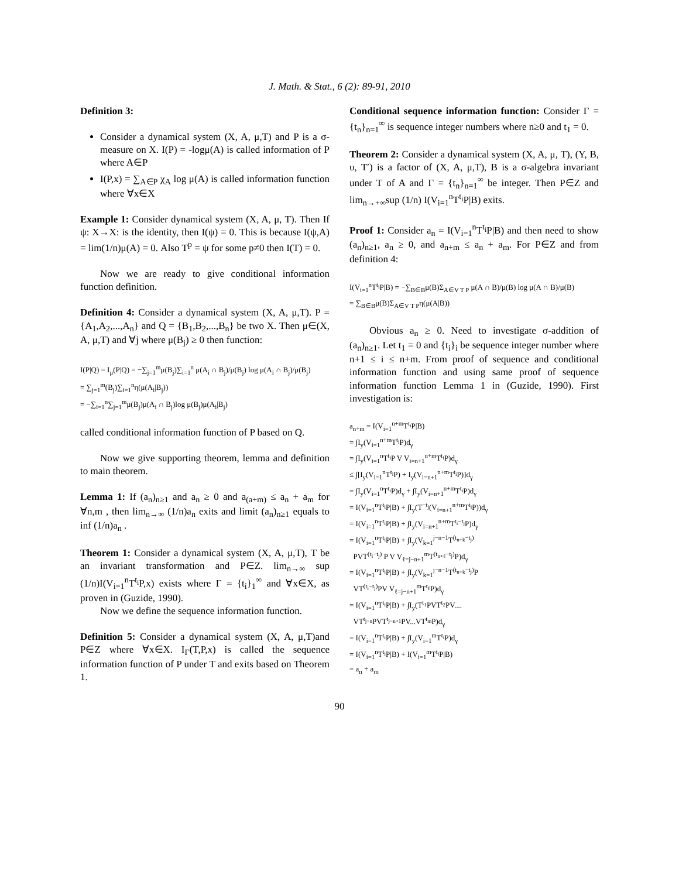J. Math. & Stat., 6 (2): 89-91, 2010
Definition 3:
Consider a dynamical system (X, A, μ,T) and P is a σ-measure on X. I(P) = -logμ(A) is called information of P where A∈P
I(P,x) = ∑<sub>A∈P</sub> χ<sub>A</sub> log μ(A) is called information function where ∀x∈X
Example 1: Consider dynamical system (X, A, μ, T). Then If ψ: X→X: is the identity, then I(ψ) = 0. This is because I(ψ,A) = lim(1/n)μ(A) = 0. Also T<sup>p</sup> = ψ for some p≠0 then I(T) = 0.
Now we are ready to give conditional information function definition.
Definition 4: Consider a dynamical system (X, A, μ,T). P = {A<sub>1</sub>,A<sub>2</sub>,...,A<sub>n</sub>} and Q = {B<sub>1</sub>,B<sub>2</sub>,...,B<sub>n</sub>} be two X. Then μ∈(X, A, μ,T) and ∀j where μ(B<sub>j</sub>) ≥ 0 then function:
I(P|Q) = I<sub>μ</sub>(P|Q) = −∑<sub>j=1</sub><sup>m</sup>μ(B<sub>j</sub>)∑<sub>i=1</sub><sup>n</sup> μ(A<sub>i</sub> ∩ B<sub>j</sub>)/μ(B<sub>j</sub>) log μ(A<sub>i</sub> ∩ B<sub>j</sub>)/μ(B<sub>j</sub>)
= ∑<sub>j=1</sub><sup>m</sup>(B<sub>j</sub>)∑<sub>i=1</sub><sup>n</sup>η(μ(A<sub>i</sub>|B<sub>j</sub>))
= −∑<sub>i=1</sub><sup>n</sup>∑<sub>j=1</sub><sup>m</sup>μ(B<sub>j</sub>)μ(A<sub>i</sub> ∩ B<sub>j</sub>)log μ(B<sub>j</sub>)μ(A<sub>i</sub>|B<sub>j</sub>)
called conditional information function of P based on Q.
Now we give supporting theorem, lemma and definition to main theorem.
Lemma 1: If (a<sub>n</sub>)<sub>n≥1</sub> and a<sub>n</sub> ≥ 0 and a<sub>(a+m)</sub> ≤ a<sub>n</sub> + a<sub>m</sub> for ∀n,m , then lim<sub>n→∞</sub> (1/n)a<sub>n</sub> exits and limit (a<sub>n</sub>)<sub>n≥1</sub> equals to inf (1/n)a<sub>n</sub> .
Theorem 1: Consider a dynamical system (X, A, μ,T), T be an invariant transformation and P∈Z. lim<sub>n→∞</sub> sup (1/n)I(V<sub>i=1</sub><sup>n</sup>T<sup>t<sub>i</sub></sup>P,x) exists where Γ = {t<sub>i</sub>}<sub>1</sub><sup>∞</sup> and ∀x∈X, as proven in (Guzide, 1990).
Now we define the sequence information function.
Definition 5: Consider a dynamical system (X, A, μ,T)and P∈Z where ∀x∈X. I<sub>Γ</sub>(T,P,x) is called the sequence information function of P under T and exits based on Theorem 1.
Conditional sequence information function: Consider Γ = {t<sub>n</sub>}<sub>n=1</sub><sup>∞</sup> is sequence integer numbers where n≥0 and t<sub>1</sub> = 0.
Theorem 2: Consider a dynamical system (X, A, μ, T), (Y, B, υ, T′) is a factor of (X, A, μ,T), B is a σ-algebra invariant under T of A and Γ = {t<sub>n</sub>}<sub>n=1</sub><sup>∞</sup> be integer. Then P∈Z and lim<sub>n→+∞</sub>sup (1/n) I(V<sub>i=1</sub><sup>n</sup>T<sup>t<sub>i</sub></sup>P|B) exits.
Proof 1: Consider a<sub>n</sub> = I(V<sub>i=1</sub><sup>n</sup>T<sup>t<sub>i</sub></sup>P|B) and then need to show (a<sub>n</sub>)<sub>n≥1</sub>, a<sub>n</sub> ≥ 0, and a<sub>n+m</sub> ≤ a<sub>n</sub> + a<sub>m</sub>. For P∈Z and from definition 4:
I(V<sub>i=1</sub><sup>n</sup>T<sup>t<sub>i</sub></sup>P|B) = −∑<sub>B∈B</sub>μ(B)Σ<sub>A∈V T P</sub> μ(A ∩ B)/μ(B) log μ(A ∩ B)/μ(B)
= ∑<sub>B∈B</sub>μ(B)Σ<sub>A∈V T P</sub>η(μ(A|B))
Obvious a<sub>n</sub> ≥ 0. Need to investigate σ-addition of (a<sub>n</sub>)<sub>n≥1</sub>. Let t<sub>1</sub> = 0 and {t<sub>i</sub>}<sub>i</sub> be sequence integer number where n+1 ≤ i ≤ n+m. From proof of sequence and conditional information function and using same proof of sequence information function Lemma 1 in (Guzide, 1990). First investigation is:
a<sub>n+m</sub> = I(V<sub>i=1</sub><sup>n+m</sup>T<sup>t<sub>i</sub></sup>P|B)
= ∫I<sub>y</sub>(V<sub>i=1</sub><sup>n+m</sup>T<sup>t<sub>i</sub></sup>P)d<sub>γ</sub>
= ∫I<sub>y</sub>(V<sub>i=1</sub><sup>n</sup>T<sup>t<sub>i</sub></sup>P V V<sub>i=n+1</sub><sup>n+m</sup>T<sup>t<sub>i</sub></sup>P)d<sub>γ</sub>
≤ ∫[I<sub>y</sub>(V<sub>i=1</sub><sup>n</sup>T<sup>t<sub>i</sub></sup>P) + I<sub>y</sub>(V<sub>i=n+1</sub><sup>n+m</sup>T<sup>t<sub>i</sub></sup>P)]d<sub>γ</sub>
= ∫I<sub>y</sub>(V<sub>i=1</sub><sup>n</sup>T<sup>t<sub>i</sub></sup>P)d<sub>γ</sub> + ∫I<sub>y</sub>(V<sub>i=n+1</sub><sup>n+m</sup>T<sup>t<sub>i</sub></sup>P)d<sub>γ</sub>
= I(V<sub>i=1</sub><sup>n</sup>T<sup>t<sub>i</sub></sup>P|B) + ∫I<sub>y</sub>(T<sup>−t<sub>j</sub></sup>(V<sub>i=n+1</sub><sup>n+m</sup>T<sup>t<sub>i</sub></sup>P))d<sub>γ</sub>
= I(V<sub>i=1</sub><sup>n</sup>T<sup>t<sub>i</sub></sup>P|B) + ∫I<sub>y</sub>(V<sub>i=n+1</sub><sup>n+m</sup>T<sup>t<sub>i</sub>−t<sub>j</sub></sup>P)d<sub>γ</sub>
= I(V<sub>i=1</sub><sup>n</sup>T<sup>t<sub>i</sub></sup>P|B) + ∫I<sub>y</sub>(V<sub>k=1</sub><sup>j−n−1</sup>T<sup>(t<sub>n+k</sub>−t<sub>j</sub>)</sup>
PVT<sup>(t<sub>i</sub>−t<sub>j</sub>)</sup> P V V<sub>ℓ=j−n+1</sub><sup>m</sup>T<sup>(t<sub>n+ℓ</sub>−t<sub>j</sub>)</sup>P)d<sub>γ</sub>
= I(V<sub>i=1</sub><sup>n</sup>T<sup>t<sub>i</sub></sup>P|B) + ∫I<sub>y</sub>(V<sub>k=1</sub><sup>j−n−1</sup>T<sup>(t<sub>n+k</sub>−t<sub>j</sub>)</sup>P
VT<sup>(t<sub>i</sub>−t<sub>j</sub>)</sup>PV V<sub>ℓ=j−n+1</sub><sup>m</sup>T<sup>t<sub>ℓ</sub></sup>P)d<sub>γ</sub>
= I(V<sub>i=1</sub><sup>n</sup>T<sup>t<sub>i</sub></sup>P|B) + ∫I<sub>y</sub>(T<sup>t<sub>1</sub></sup>PVT<sup>t<sub>2</sub></sup>PV....
VT<sup>t<sub>j−n</sub></sup>PVT<sup>t<sub>j−n+1</sub></sup>PV...VT<sup>t<sub>m</sub></sup>P)d<sub>γ</sub>
= I(V<sub>i=1</sub><sup>n</sup>T<sup>t<sub>i</sub></sup>P|B) + ∫I<sub>y</sub>(V<sub>i=1</sub><sup>m</sup>T<sup>t<sub>i</sub></sup>P)d<sub>γ</sub>
= I(V<sub>i=1</sub><sup>n</sup>T<sup>t<sub>i</sub></sup>P|B) + I(V<sub>i=1</sub><sup>m</sup>T<sup>t<sub>i</sub></sup>P|B)
= a<sub>n</sub> + a<sub>m</sub>
90